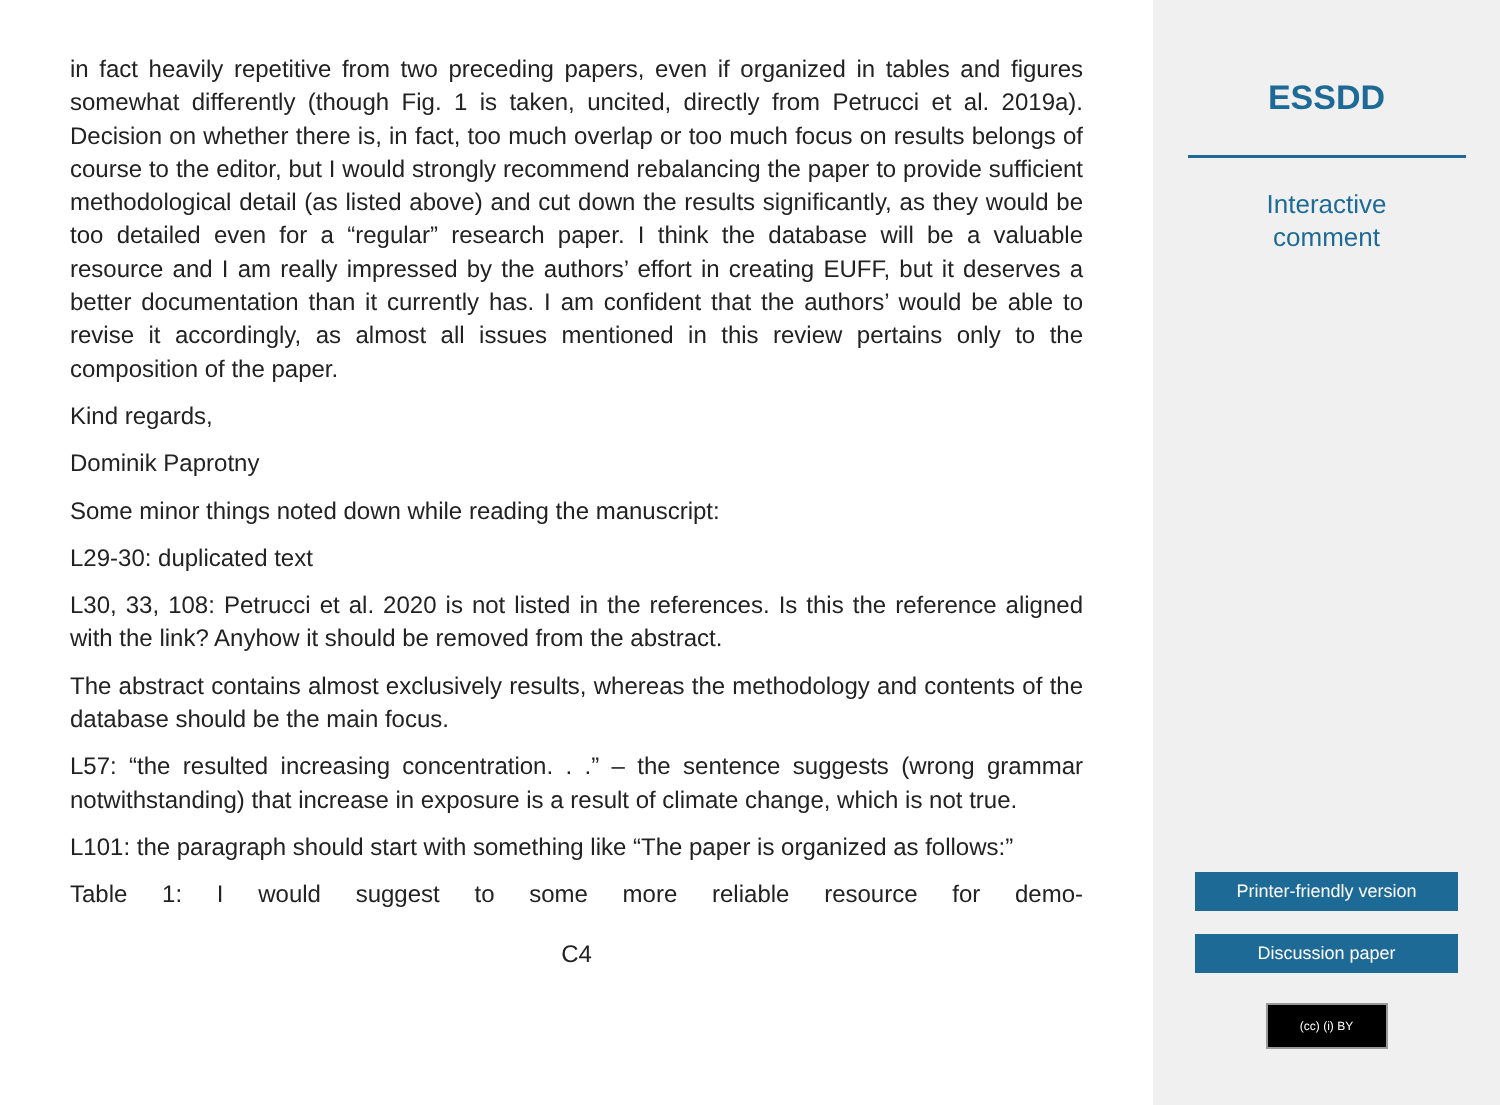in fact heavily repetitive from two preceding papers, even if organized in tables and figures somewhat differently (though Fig. 1 is taken, uncited, directly from Petrucci et al. 2019a). Decision on whether there is, in fact, too much overlap or too much focus on results belongs of course to the editor, but I would strongly recommend rebalancing the paper to provide sufficient methodological detail (as listed above) and cut down the results significantly, as they would be too detailed even for a “regular” research paper. I think the database will be a valuable resource and I am really impressed by the authors’ effort in creating EUFF, but it deserves a better documentation than it currently has. I am confident that the authors’ would be able to revise it accordingly, as almost all issues mentioned in this review pertains only to the composition of the paper.
Kind regards,
Dominik Paprotny
Some minor things noted down while reading the manuscript:
L29-30: duplicated text
L30, 33, 108: Petrucci et al. 2020 is not listed in the references. Is this the reference aligned with the link? Anyhow it should be removed from the abstract.
The abstract contains almost exclusively results, whereas the methodology and contents of the database should be the main focus.
L57: “the resulted increasing concentration. . .” – the sentence suggests (wrong grammar notwithstanding) that increase in exposure is a result of climate change, which is not true.
L101: the paragraph should start with something like “The paper is organized as follows:”
Table 1: I would suggest to some more reliable resource for demo-
C4
ESSDD
Interactive
comment
Printer-friendly version
Discussion paper
(cc) (i) BY